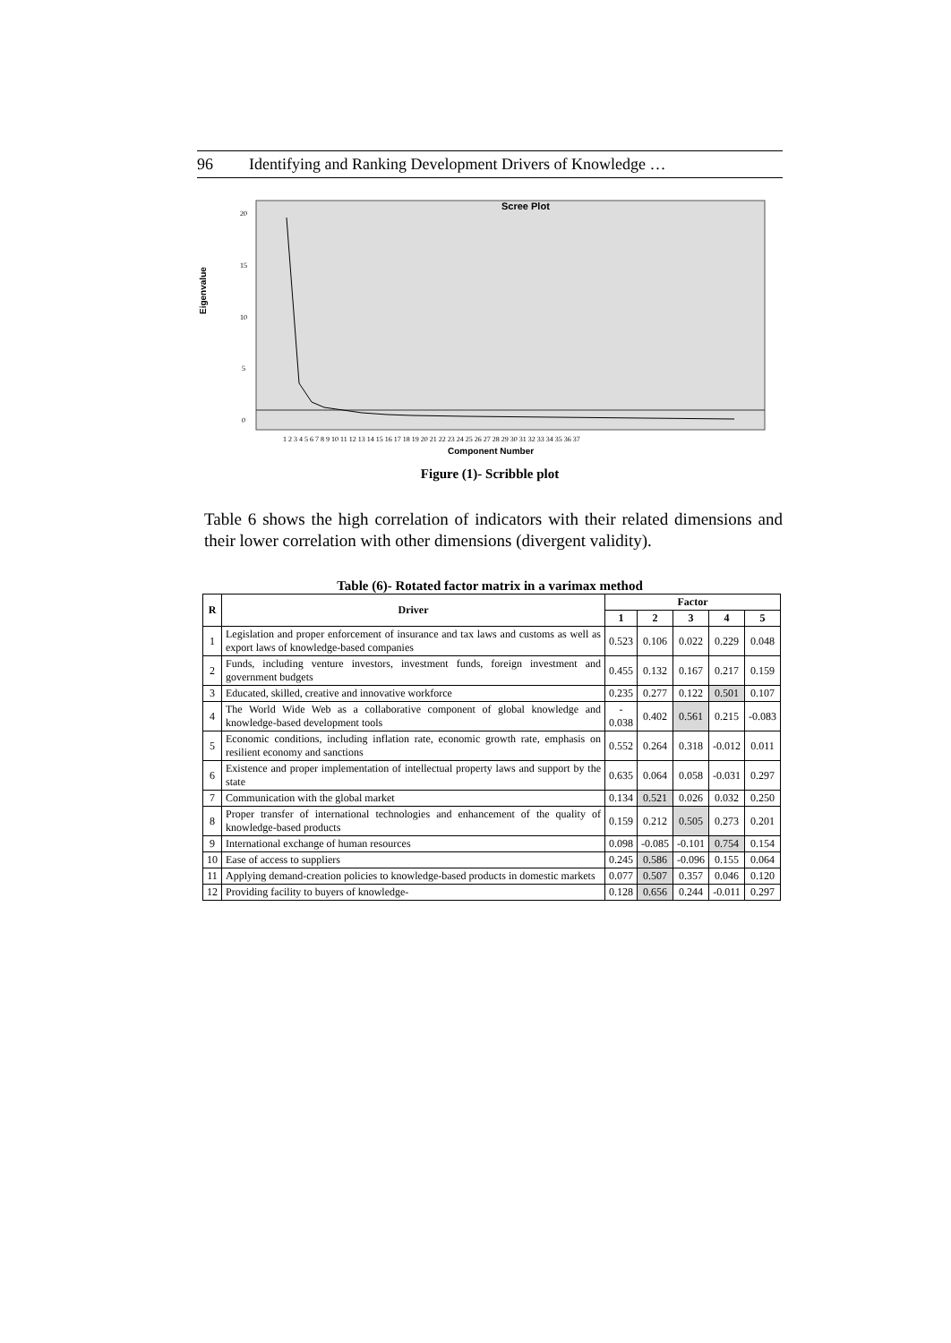96 Identifying and Ranking Development Drivers of Knowledge …
Scree Plot
Eigenvalue
20
15
10
5
0
1 2 3 4 5 6 7 8 9 10 11 12 13 14 15 16 17 18 19 20 21 22 23 24 25 26 27 28 29 30 31 32 33 34 35 36 37
Component Number
Figure (1)- Scribble plot
Table 6 shows the high correlation of indicators with their related dimensions and their lower correlation with other dimensions (divergent validity).
Table (6)- Rotated factor matrix in a varimax method
| R | Driver | Factor | | | | |
| --- | --- | --- | --- | --- | --- | --- |
| | | 1 | 2 | 3 | 4 | 5 |
| 1 | Legislation and proper enforcement of insurance and tax laws and customs as well as export laws of knowledge-based companies | 0.523 | 0.106 | 0.022 | 0.229 | 0.048 |
| 2 | Funds, including venture investors, investment funds, foreign investment and government budgets | 0.455 | 0.132 | 0.167 | 0.217 | 0.159 |
| 3 | Educated, skilled, creative and innovative workforce | 0.235 | 0.277 | 0.122 | 0.501 | 0.107 |
| 4 | The World Wide Web as a collaborative component of global knowledge and knowledge-based development tools | - 0.038 | 0.402 | 0.561 | 0.215 | -0.083 |
| 5 | Economic conditions, including inflation rate, economic growth rate, emphasis on resilient economy and sanctions | 0.552 | 0.264 | 0.318 | -0.012 | 0.011 |
| 6 | Existence and proper implementation of intellectual property laws and support by the state | 0.635 | 0.064 | 0.058 | -0.031 | 0.297 |
| 7 | Communication with the global market | 0.134 | 0.521 | 0.026 | 0.032 | 0.250 |
| 8 | Proper transfer of international technologies and enhancement of the quality of knowledge-based products | 0.159 | 0.212 | 0.505 | 0.273 | 0.201 |
| 9 | International exchange of human resources | 0.098 | -0.085 | -0.101 | 0.754 | 0.154 |
| 10 | Ease of access to suppliers | 0.245 | 0.586 | -0.096 | 0.155 | 0.064 |
| 11 | Applying demand-creation policies to knowledge-based products in domestic markets | 0.077 | 0.507 | 0.357 | 0.046 | 0.120 |
| 12 | Providing facility to buyers of knowledge- | 0.128 | 0.656 | 0.244 | -0.011 | 0.297 |